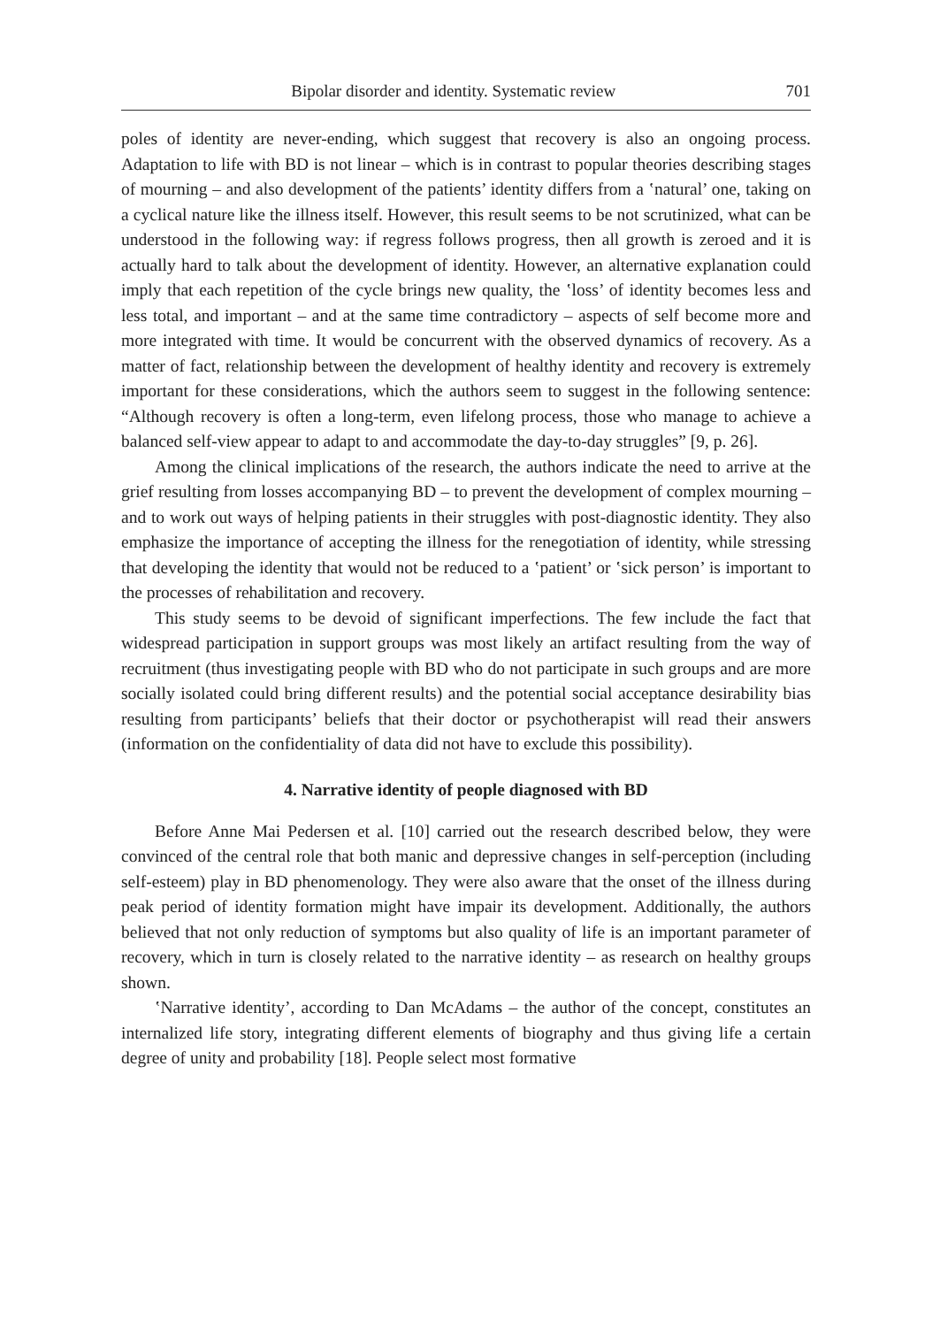Bipolar disorder and identity. Systematic review 701
poles of identity are never-ending, which suggest that recovery is also an ongoing process. Adaptation to life with BD is not linear – which is in contrast to popular theories describing stages of mourning – and also development of the patients’ identity differs from a ʽnatural’ one, taking on a cyclical nature like the illness itself. However, this result seems to be not scrutinized, what can be understood in the following way: if regress follows progress, then all growth is zeroed and it is actually hard to talk about the development of identity. However, an alternative explanation could imply that each repetition of the cycle brings new quality, the ʽloss’ of identity becomes less and less total, and important – and at the same time contradictory – aspects of self become more and more integrated with time. It would be concurrent with the observed dynamics of recovery. As a matter of fact, relationship between the development of healthy identity and recovery is extremely important for these considerations, which the authors seem to suggest in the following sentence: “Although recovery is often a long-term, even lifelong process, those who manage to achieve a balanced self-view appear to adapt to and accommodate the day-to-day struggles” [9, p. 26].
Among the clinical implications of the research, the authors indicate the need to arrive at the grief resulting from losses accompanying BD – to prevent the development of complex mourning – and to work out ways of helping patients in their struggles with post-diagnostic identity. They also emphasize the importance of accepting the illness for the renegotiation of identity, while stressing that developing the identity that would not be reduced to a ʽpatient’ or ʽsick person’ is important to the processes of rehabilitation and recovery.
This study seems to be devoid of significant imperfections. The few include the fact that widespread participation in support groups was most likely an artifact resulting from the way of recruitment (thus investigating people with BD who do not participate in such groups and are more socially isolated could bring different results) and the potential social acceptance desirability bias resulting from participants’ beliefs that their doctor or psychotherapist will read their answers (information on the confidentiality of data did not have to exclude this possibility).
4. Narrative identity of people diagnosed with BD
Before Anne Mai Pedersen et al. [10] carried out the research described below, they were convinced of the central role that both manic and depressive changes in self-perception (including self-esteem) play in BD phenomenology. They were also aware that the onset of the illness during peak period of identity formation might have impair its development. Additionally, the authors believed that not only reduction of symptoms but also quality of life is an important parameter of recovery, which in turn is closely related to the narrative identity – as research on healthy groups shown.
ʽNarrative identity’, according to Dan McAdams – the author of the concept, constitutes an internalized life story, integrating different elements of biography and thus giving life a certain degree of unity and probability [18]. People select most formative